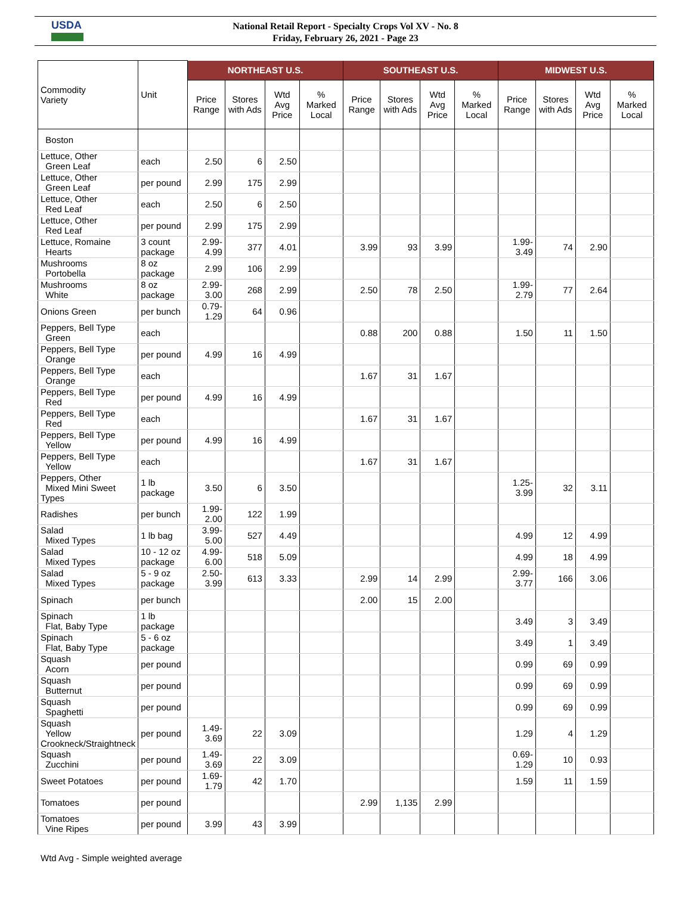USDA
National Retail Report - Specialty Crops Vol XV - No. 8
Friday, February 26, 2021 - Page 23
| Commodity Variety | Unit | NORTHEAST U.S. | | | | SOUTHEAST U.S. | | | | MIDWEST U.S. | | | |
| --- | --- | --- | --- | --- | --- | --- | --- | --- | --- | --- | --- | --- | --- |
| | | Price Range | Stores with Ads | Wtd Avg Price | % Marked Local | Price Range | Stores with Ads | Wtd Avg Price | % Marked Local | Price Range | Stores with Ads | Wtd Avg Price | % Marked Local |
| Boston | | | | | | | | | | | | | |
| Lettuce, Other Green Leaf | each | 2.50 | 6 | 2.50 | | | | | | | | | |
| Lettuce, Other Green Leaf | per pound | 2.99 | 175 | 2.99 | | | | | | | | | |
| Lettuce, Other Red Leaf | each | 2.50 | 6 | 2.50 | | | | | | | | | |
| Lettuce, Other Red Leaf | per pound | 2.99 | 175 | 2.99 | | | | | | | | | |
| Lettuce, Romaine Hearts | 3 count package | 2.99-4.99 | 377 | 4.01 | | 3.99 | 93 | 3.99 | | 1.99- 3.49 | 74 | 2.90 | |
| Mushrooms Portobella | 8 oz package | 2.99 | 106 | 2.99 | | | | | | | | | |
| Mushrooms White | 8 oz package | 2.99-3.00 | 268 | 2.99 | | 2.50 | 78 | 2.50 | | 1.99- 2.79 | 77 | 2.64 | |
| Onions Green | per bunch | 0.79-1.29 | 64 | 0.96 | | | | | | | | | |
| Peppers, Bell Type Green | each | | | | | 0.88 | 200 | 0.88 | | 1.50 | 11 | 1.50 | |
| Peppers, Bell Type Orange | per pound | 4.99 | 16 | 4.99 | | | | | | | | | |
| Peppers, Bell Type Orange | each | | | | | 1.67 | 31 | 1.67 | | | | | |
| Peppers, Bell Type Red | per pound | 4.99 | 16 | 4.99 | | | | | | | | | |
| Peppers, Bell Type Red | each | | | | | 1.67 | 31 | 1.67 | | | | | |
| Peppers, Bell Type Yellow | per pound | 4.99 | 16 | 4.99 | | | | | | | | | |
| Peppers, Bell Type Yellow | each | | | | | 1.67 | 31 | 1.67 | | | | | |
| Peppers, Other Mixed Mini Sweet Types | 1 lb package | 3.50 | 6 | 3.50 | | | | | | 1.25- 3.99 | 32 | 3.11 | |
| Radishes | per bunch | 1.99-2.00 | 122 | 1.99 | | | | | | | | | |
| Salad Mixed Types | 1 lb bag | 3.99-5.00 | 527 | 4.49 | | | | | | 4.99 | 12 | 4.99 | |
| Salad Mixed Types | 10 - 12 oz package | 4.99-6.00 | 518 | 5.09 | | | | | | 4.99 | 18 | 4.99 | |
| Salad Mixed Types | 5 - 9 oz package | 2.50-3.99 | 613 | 3.33 | | 2.99 | 14 | 2.99 | | 2.99- 3.77 | 166 | 3.06 | |
| Spinach | per bunch | | | | | 2.00 | 15 | 2.00 | | | | | |
| Spinach Flat, Baby Type | 1 lb package | | | | | | | | | 3.49 | 3 | 3.49 | |
| Spinach Flat, Baby Type | 5 - 6 oz package | | | | | | | | | 3.49 | 1 | 3.49 | |
| Squash Acorn | per pound | | | | | | | | | 0.99 | 69 | 0.99 | |
| Squash Butternut | per pound | | | | | | | | | 0.99 | 69 | 0.99 | |
| Squash Spaghetti | per pound | | | | | | | | | 0.99 | 69 | 0.99 | |
| Squash Yellow Crookneck/Straightneck | per pound | 1.49-3.69 | 22 | 3.09 | | | | | | 1.29 | 4 | 1.29 | |
| Squash Zucchini | per pound | 1.49-3.69 | 22 | 3.09 | | | | | | 0.69- 1.29 | 10 | 0.93 | |
| Sweet Potatoes | per pound | 1.69-1.79 | 42 | 1.70 | | | | | | 1.59 | 11 | 1.59 | |
| Tomatoes | per pound | | | | | 2.99 | 1,135 | 2.99 | | | | | |
| Tomatoes Vine Ripes | per pound | 3.99 | 43 | 3.99 | | | | | | | | | |
Wtd Avg - Simple weighted average